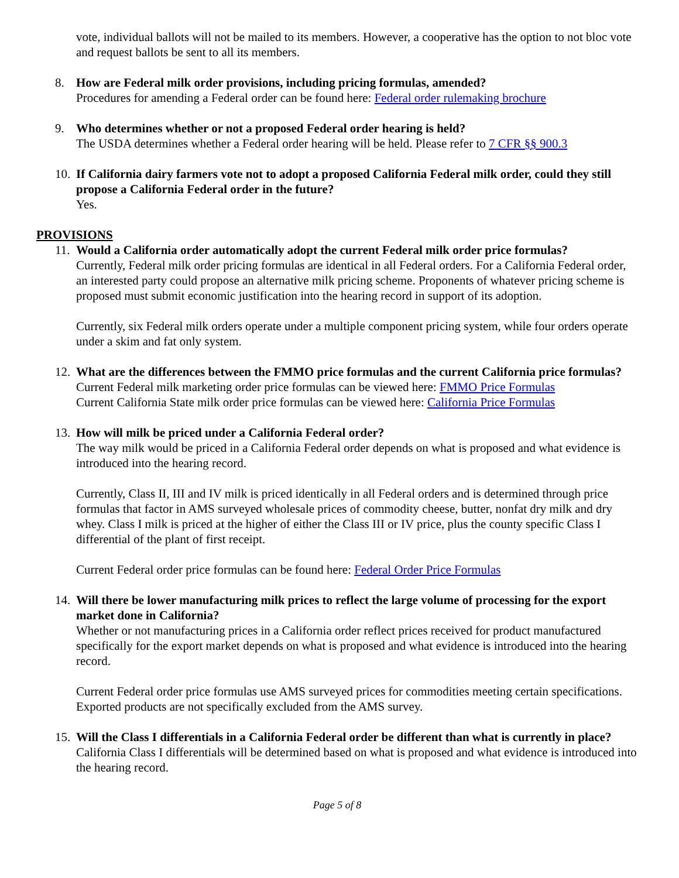vote, individual ballots will not be mailed to its members. However, a cooperative has the option to not bloc vote and request ballots be sent to all its members.
8. How are Federal milk order provisions, including pricing formulas, amended?
Procedures for amending a Federal order can be found here: Federal order rulemaking brochure
9. Who determines whether or not a proposed Federal order hearing is held?
The USDA determines whether a Federal order hearing will be held. Please refer to 7 CFR §§ 900.3
10. If California dairy farmers vote not to adopt a proposed California Federal milk order, could they still propose a California Federal order in the future?
Yes.
PROVISIONS
11. Would a California order automatically adopt the current Federal milk order price formulas?
Currently, Federal milk order pricing formulas are identical in all Federal orders. For a California Federal order, an interested party could propose an alternative milk pricing scheme. Proponents of whatever pricing scheme is proposed must submit economic justification into the hearing record in support of its adoption.
Currently, six Federal milk orders operate under a multiple component pricing system, while four orders operate under a skim and fat only system.
12. What are the differences between the FMMO price formulas and the current California price formulas?
Current Federal milk marketing order price formulas can be viewed here: FMMO Price Formulas
Current California State milk order price formulas can be viewed here: California Price Formulas
13. How will milk be priced under a California Federal order?
The way milk would be priced in a California Federal order depends on what is proposed and what evidence is introduced into the hearing record.
Currently, Class II, III and IV milk is priced identically in all Federal orders and is determined through price formulas that factor in AMS surveyed wholesale prices of commodity cheese, butter, nonfat dry milk and dry whey. Class I milk is priced at the higher of either the Class III or IV price, plus the county specific Class I differential of the plant of first receipt.
Current Federal order price formulas can be found here: Federal Order Price Formulas
14. Will there be lower manufacturing milk prices to reflect the large volume of processing for the export market done in California?
Whether or not manufacturing prices in a California order reflect prices received for product manufactured specifically for the export market depends on what is proposed and what evidence is introduced into the hearing record.
Current Federal order price formulas use AMS surveyed prices for commodities meeting certain specifications. Exported products are not specifically excluded from the AMS survey.
15. Will the Class I differentials in a California Federal order be different than what is currently in place?
California Class I differentials will be determined based on what is proposed and what evidence is introduced into the hearing record.
Page 5 of 8